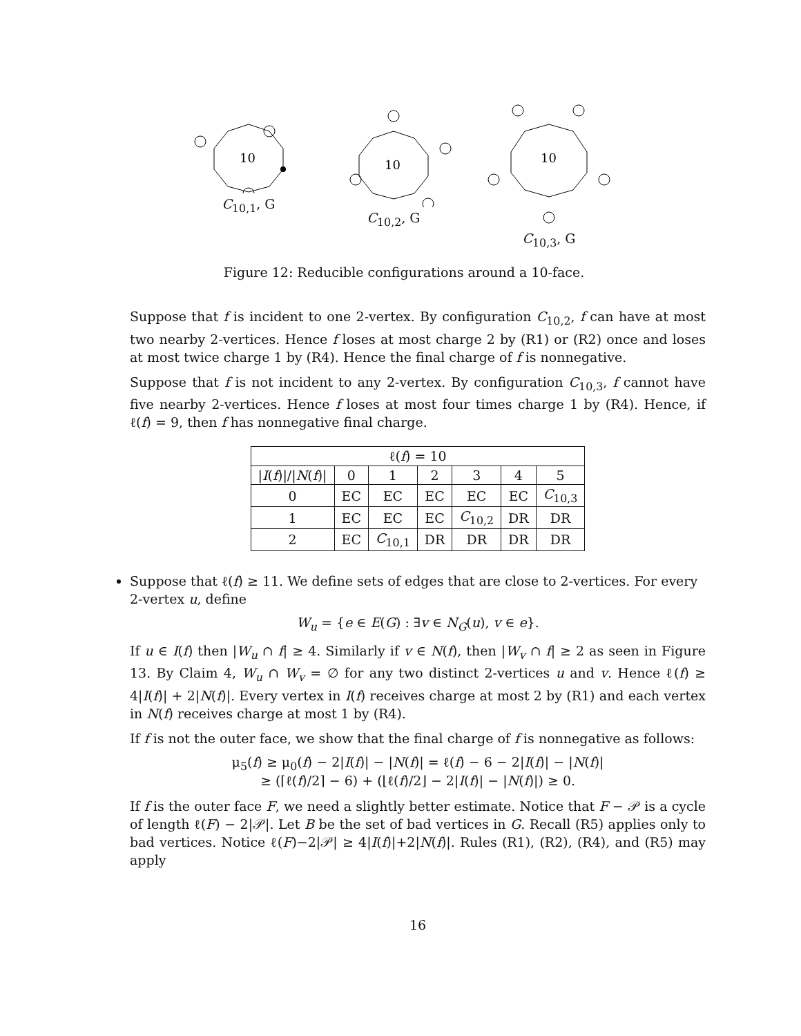10
C<sub>10,1</sub>, G
10
C<sub>10,2</sub>, G
10
C<sub>10,3</sub>, G
Figure 12: Reducible configurations around a 10-face.
Suppose that f is incident to one 2-vertex. By configuration C<sub>10,2</sub>, f can have at most two nearby 2-vertices. Hence f loses at most charge 2 by (R1) or (R2) once and loses at most twice charge 1 by (R4). Hence the final charge of f is nonnegative.
Suppose that f is not incident to any 2-vertex. By configuration C<sub>10,3</sub>, f cannot have five nearby 2-vertices. Hence f loses at most four times charge 1 by (R4). Hence, if ℓ(f) = 9, then f has nonnegative final charge.
| ℓ( f ) = 10 | | | | | | |
| --- | --- | --- | --- | --- | --- | --- |
| / I ( f )/// N ( f )/ | 0 | 1 | 2 | 3 | 4 | 5 |
| 0 | EC | EC | EC | EC | EC | C<sub>10,3</sub> |
| 1 | EC | EC | EC | C<sub>10,2</sub> | DR | DR |
| 2 | EC | C<sub>10,1</sub> | DR | DR | DR | DR |
Suppose that ℓ(f) ≥ 11. We define sets of edges that are close to 2-vertices. For every 2-vertex u, define
W<sub>u</sub> = {e ∈ E(G) : ∃v ∈ N<sub>G</sub>(u), v ∈ e}.
If u ∈ I(f) then |W<sub>u</sub> ∩ f| ≥ 4. Similarly if v ∈ N(f), then |W<sub>v</sub> ∩ f| ≥ 2 as seen in Figure 13. By Claim 4, W<sub>u</sub> ∩ W<sub>v</sub> = ∅ for any two distinct 2-vertices u and v. Hence ℓ(f) ≥ 4|I(f)| + 2|N(f)|. Every vertex in I(f) receives charge at most 2 by (R1) and each vertex in N(f) receives charge at most 1 by (R4).
If f is not the outer face, we show that the final charge of f is nonnegative as follows:
μ<sub>5</sub>(f) ≥ μ<sub>0</sub>(f) − 2|I(f)| − |N(f)| = ℓ(f) − 6 − 2|I(f)| − |N(f)|
≥ (⌈ℓ(f)/2⌉ − 6) + (⌊ℓ(f)/2⌋ − 2|I(f)| − |N(f)|) ≥ 0.
If f is the outer face F, we need a slightly better estimate. Notice that F − 𝒫 is a cycle of length ℓ(F) − 2|𝒫|. Let B be the set of bad vertices in G. Recall (R5) applies only to bad vertices. Notice ℓ(F)−2|𝒫| ≥ 4|I(f)|+2|N(f)|. Rules (R1), (R2), (R4), and (R5) may apply
16